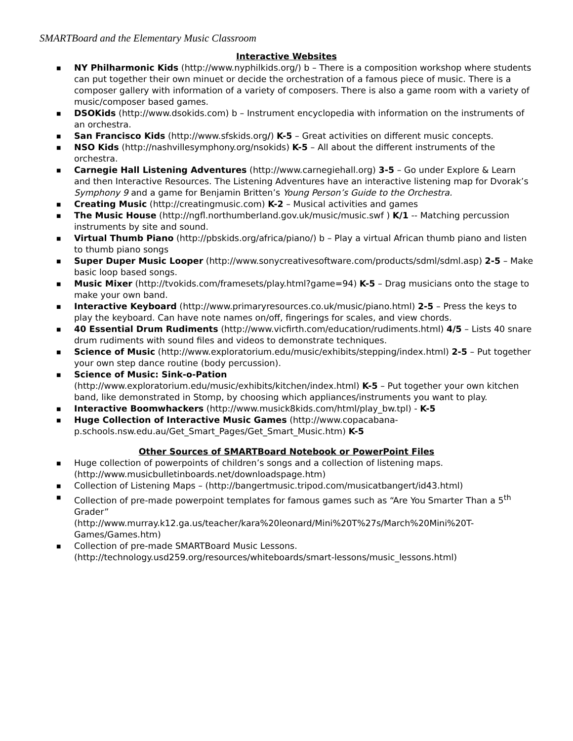SMARTBoard and the Elementary Music Classroom
Interactive Websites
■ NY Philharmonic Kids (http://www.nyphilkids.org/) b – There is a composition workshop where students can put together their own minuet or decide the orchestration of a famous piece of music. There is a composer gallery with information of a variety of composers. There is also a game room with a variety of music/composer based games.
■ DSOKids (http://www.dsokids.com) b – Instrument encyclopedia with information on the instruments of an orchestra.
■ San Francisco Kids (http://www.sfskids.org/) K-5 – Great activities on different music concepts.
■ NSO Kids (http://nashvillesymphony.org/nsokids) K-5 – All about the different instruments of the orchestra.
■ Carnegie Hall Listening Adventures (http://www.carnegiehall.org) 3-5 – Go under Explore & Learn and then Interactive Resources. The Listening Adventures have an interactive listening map for Dvorak’s Symphony 9 and a game for Benjamin Britten’s Young Person’s Guide to the Orchestra.
■ Creating Music (http://creatingmusic.com) K-2 – Musical activities and games
■ The Music House (http://ngfl.northumberland.gov.uk/music/music.swf ) K/1 -- Matching percussion instruments by site and sound.
■ Virtual Thumb Piano (http://pbskids.org/africa/piano/) b – Play a virtual African thumb piano and listen to thumb piano songs
■ Super Duper Music Looper (http://www.sonycreativesoftware.com/products/sdml/sdml.asp) 2-5 – Make basic loop based songs.
■ Music Mixer (http://tvokids.com/framesets/play.html?game=94) K-5 – Drag musicians onto the stage to make your own band.
■ Interactive Keyboard (http://www.primaryresources.co.uk/music/piano.html) 2-5 – Press the keys to play the keyboard. Can have note names on/off, fingerings for scales, and view chords.
■ 40 Essential Drum Rudiments (http://www.vicfirth.com/education/rudiments.html) 4/5 – Lists 40 snare drum rudiments with sound files and videos to demonstrate techniques.
■ Science of Music (http://www.exploratorium.edu/music/exhibits/stepping/index.html) 2-5 – Put together your own step dance routine (body percussion).
■ Science of Music: Sink-o-Pation
(http://www.exploratorium.edu/music/exhibits/kitchen/index.html) K-5 – Put together your own kitchen band, like demonstrated in Stomp, by choosing which appliances/instruments you want to play.
■ Interactive Boomwhackers (http://www.musick8kids.com/html/play_bw.tpl) - K-5
■ Huge Collection of Interactive Music Games (http://www.copacabana-p.schools.nsw.edu.au/Get_Smart_Pages/Get_Smart_Music.htm) K-5
Other Sources of SMARTBoard Notebook or PowerPoint Files
■ Huge collection of powerpoints of children’s songs and a collection of listening maps. (http://www.musicbulletinboards.net/downloadspage.htm)
■ Collection of Listening Maps – (http://bangertmusic.tripod.com/musicatbangert/id43.html)
■ Collection of pre-made powerpoint templates for famous games such as “Are You Smarter Than a 5<sup>th</sup> Grader”
(http://www.murray.k12.ga.us/teacher/kara%20leonard/Mini%20T%27s/March%20Mini%20T-Games/Games.htm)
■ Collection of pre-made SMARTBoard Music Lessons.
(http://technology.usd259.org/resources/whiteboards/smart-lessons/music_lessons.html)